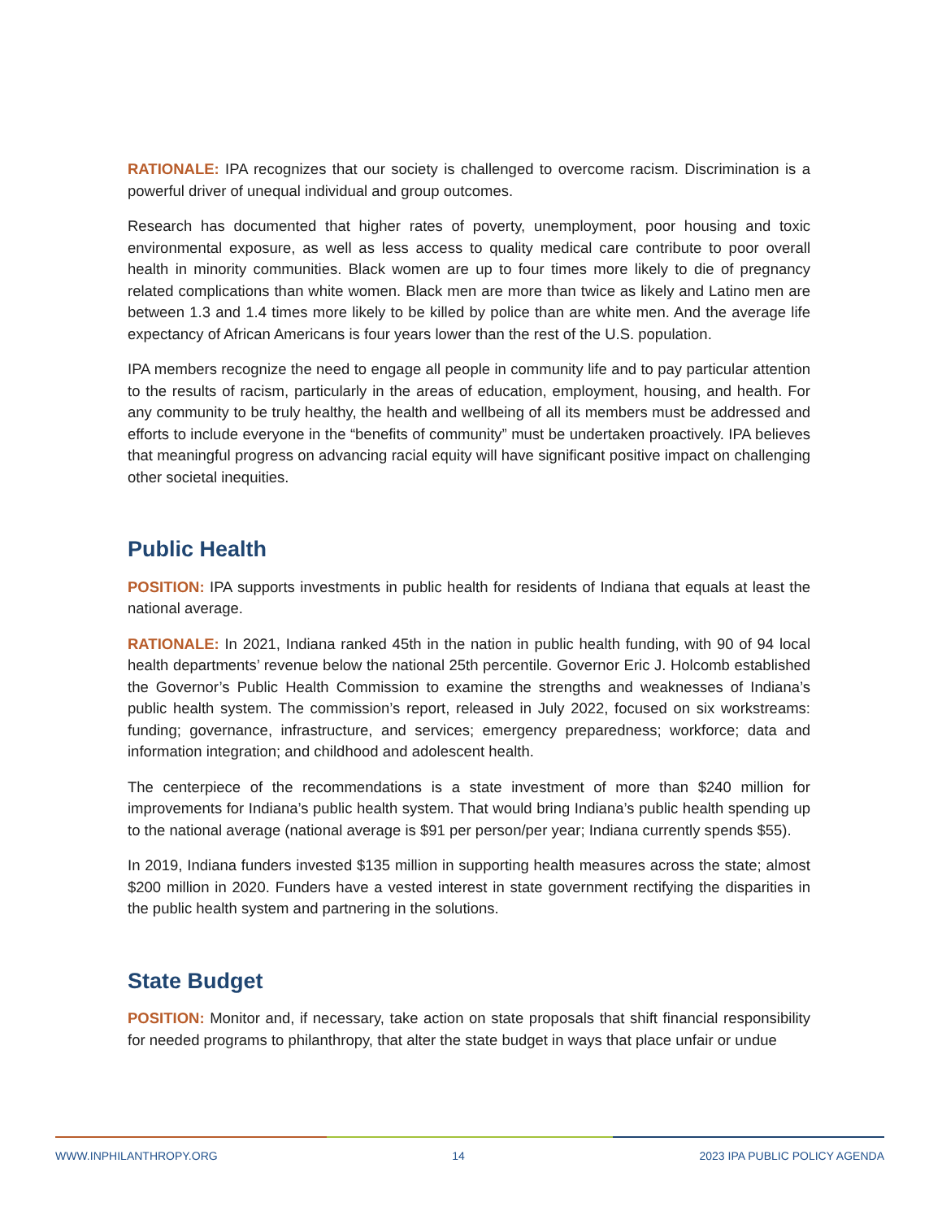RATIONALE: IPA recognizes that our society is challenged to overcome racism. Discrimination is a powerful driver of unequal individual and group outcomes.
Research has documented that higher rates of poverty, unemployment, poor housing and toxic environmental exposure, as well as less access to quality medical care contribute to poor overall health in minority communities. Black women are up to four times more likely to die of pregnancy related complications than white women. Black men are more than twice as likely and Latino men are between 1.3 and 1.4 times more likely to be killed by police than are white men. And the average life expectancy of African Americans is four years lower than the rest of the U.S. population.
IPA members recognize the need to engage all people in community life and to pay particular attention to the results of racism, particularly in the areas of education, employment, housing, and health. For any community to be truly healthy, the health and wellbeing of all its members must be addressed and efforts to include everyone in the “benefits of community” must be undertaken proactively. IPA believes that meaningful progress on advancing racial equity will have significant positive impact on challenging other societal inequities.
Public Health
POSITION: IPA supports investments in public health for residents of Indiana that equals at least the national average.
RATIONALE: In 2021, Indiana ranked 45th in the nation in public health funding, with 90 of 94 local health departments’ revenue below the national 25th percentile. Governor Eric J. Holcomb established the Governor’s Public Health Commission to examine the strengths and weaknesses of Indiana’s public health system. The commission’s report, released in July 2022, focused on six workstreams: funding; governance, infrastructure, and services; emergency preparedness; workforce; data and information integration; and childhood and adolescent health.
The centerpiece of the recommendations is a state investment of more than $240 million for improvements for Indiana’s public health system. That would bring Indiana’s public health spending up to the national average (national average is $91 per person/per year; Indiana currently spends $55).
In 2019, Indiana funders invested $135 million in supporting health measures across the state; almost $200 million in 2020. Funders have a vested interest in state government rectifying the disparities in the public health system and partnering in the solutions.
State Budget
POSITION: Monitor and, if necessary, take action on state proposals that shift financial responsibility for needed programs to philanthropy, that alter the state budget in ways that place unfair or undue
WWW.INPHILANTHROPY.ORG 14 2023 IPA PUBLIC POLICY AGENDA